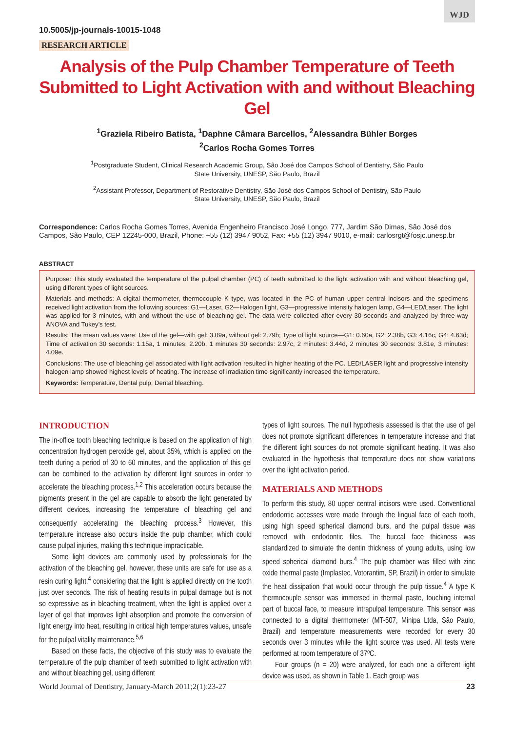WJD
10.5005/jp-journals-10015-1048
RESEARCH ARTICLE
Analysis of the Pulp Chamber Temperature of Teeth Submitted to Light Activation with and without Bleaching Gel
<sup>1</sup> Graziela Ribeiro Batista, <sup>1</sup>Daphne Câmara Barcellos, <sup>2</sup>Alessandra Bühler Borges
<sup>2</sup> Carlos Rocha Gomes Torres
<sup>1</sup> Postgraduate Student, Clinical Research Academic Group, São José dos Campos School of Dentistry, São Paulo
State University, UNESP, São Paulo, Brazil
<sup>2</sup> Assistant Professor, Department of Restorative Dentistry, São José dos Campos School of Dentistry, São Paulo
State University, UNESP, São Paulo, Brazil
Correspondence: Carlos Rocha Gomes Torres, Avenida Engenheiro Francisco José Longo, 777, Jardim São Dimas, São José dos Campos, São Paulo, CEP 12245-000, Brazil, Phone: +55 (12) 3947 9052, Fax: +55 (12) 3947 9010, e-mail: carlosrgt@fosjc.unesp.br
ABSTRACT
Purpose: This study evaluated the temperature of the pulpal chamber (PC) of teeth submitted to the light activation with and without bleaching gel, using different types of light sources.
Materials and methods: A digital thermometer, thermocouple K type, was located in the PC of human upper central incisors and the specimens received light activation from the following sources: G1—Laser, G2—Halogen light, G3—progressive intensity halogen lamp, G4—LED/Laser. The light was applied for 3 minutes, with and without the use of bleaching gel. The data were collected after every 30 seconds and analyzed by three-way ANOVA and Tukey’s test.
Results: The mean values were: Use of the gel—with gel: 3.09a, without gel: 2.79b; Type of light source—G1: 0.60a, G2: 2.38b, G3: 4.16c, G4: 4.63d; Time of activation 30 seconds: 1.15a, 1 minutes: 2.20b, 1 minutes 30 seconds: 2.97c, 2 minutes: 3.44d, 2 minutes 30 seconds: 3.81e, 3 minutes: 4.09e.
Conclusions: The use of bleaching gel associated with light activation resulted in higher heating of the PC. LED/LASER light and progressive intensity halogen lamp showed highest levels of heating. The increase of irradiation time significantly increased the temperature.
Keywords: Temperature, Dental pulp, Dental bleaching.
INTRODUCTION
The in-office tooth bleaching technique is based on the application of high concentration hydrogen peroxide gel, about 35%, which is applied on the teeth during a period of 30 to 60 minutes, and the application of this gel can be combined to the activation by different light sources in order to accelerate the bleaching process.<sup>1,2</sup> This acceleration occurs because the pigments present in the gel are capable to absorb the light generated by different devices, increasing the temperature of bleaching gel and consequently accelerating the bleaching process.<sup>3</sup> However, this temperature increase also occurs inside the pulp chamber, which could cause pulpal injuries, making this technique impracticable.
Some light devices are commonly used by professionals for the activation of the bleaching gel, however, these units are safe for use as a resin curing light,<sup>4</sup> considering that the light is applied directly on the tooth just over seconds. The risk of heating results in pulpal damage but is not so expressive as in bleaching treatment, when the light is applied over a layer of gel that improves light absorption and promote the conversion of light energy into heat, resulting in critical high temperatures values, unsafe for the pulpal vitality maintenance.<sup>5,6</sup>
Based on these facts, the objective of this study was to evaluate the temperature of the pulp chamber of teeth submitted to light activation with and without bleaching gel, using different
types of light sources. The null hypothesis assessed is that the use of gel does not promote significant differences in temperature increase and that the different light sources do not promote significant heating. It was also evaluated in the hypothesis that temperature does not show variations over the light activation period.
MATERIALS AND METHODS
To perform this study, 80 upper central incisors were used. Conventional endodontic accesses were made through the lingual face of each tooth, using high speed spherical diamond burs, and the pulpal tissue was removed with endodontic files. The buccal face thickness was standardized to simulate the dentin thickness of young adults, using low speed spherical diamond burs.<sup>4</sup> The pulp chamber was filled with zinc oxide thermal paste (Implastec, Votorantim, SP, Brazil) in order to simulate the heat dissipation that would occur through the pulp tissue.<sup>4</sup> A type K thermocouple sensor was immersed in thermal paste, touching internal part of buccal face, to measure intrapulpal temperature. This sensor was connected to a digital thermometer (MT-507, Minipa Ltda, São Paulo, Brazil) and temperature measurements were recorded for every 30 seconds over 3 minutes while the light source was used. All tests were performed at room temperature of 37ºC.
Four groups (n = 20) were analyzed, for each one a different light device was used, as shown in Table 1. Each group was
World Journal of Dentistry, January-March 2011;2(1):23-27 23